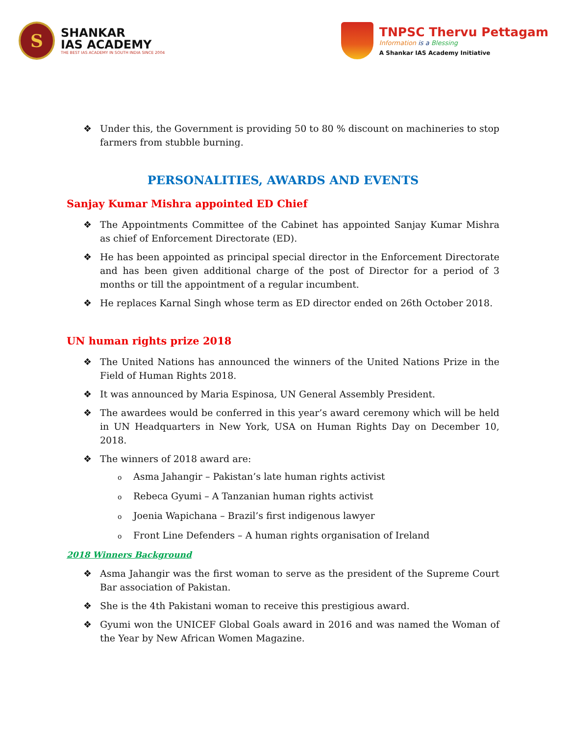S
SHANKAR
IAS ACADEMY
THE BEST IAS ACADEMY IN SOUTH INDIA SINCE 2004
TNPSC Thervu Pettagam
Information is a Blessing
A Shankar IAS Academy Initiative
❖ Under this, the Government is providing 50 to 80 % discount on machineries to stop farmers from stubble burning.
PERSONALITIES, AWARDS AND EVENTS
Sanjay Kumar Mishra appointed ED Chief
❖ The Appointments Committee of the Cabinet has appointed Sanjay Kumar Mishra as chief of Enforcement Directorate (ED).
❖ He has been appointed as principal special director in the Enforcement Directorate and has been given additional charge of the post of Director for a period of 3 months or till the appointment of a regular incumbent.
❖ He replaces Karnal Singh whose term as ED director ended on 26th October 2018.
UN human rights prize 2018
❖ The United Nations has announced the winners of the United Nations Prize in the Field of Human Rights 2018.
❖ It was announced by Maria Espinosa, UN General Assembly President.
❖ The awardees would be conferred in this year’s award ceremony which will be held in UN Headquarters in New York, USA on Human Rights Day on December 10, 2018.
❖ The winners of 2018 award are:
o Asma Jahangir – Pakistan’s late human rights activist
o Rebeca Gyumi – A Tanzanian human rights activist
o Joenia Wapichana – Brazil’s first indigenous lawyer
o Front Line Defenders – A human rights organisation of Ireland
2018 Winners Background
❖ Asma Jahangir was the first woman to serve as the president of the Supreme Court Bar association of Pakistan.
❖ She is the 4th Pakistani woman to receive this prestigious award.
❖ Gyumi won the UNICEF Global Goals award in 2016 and was named the Woman of the Year by New African Women Magazine.